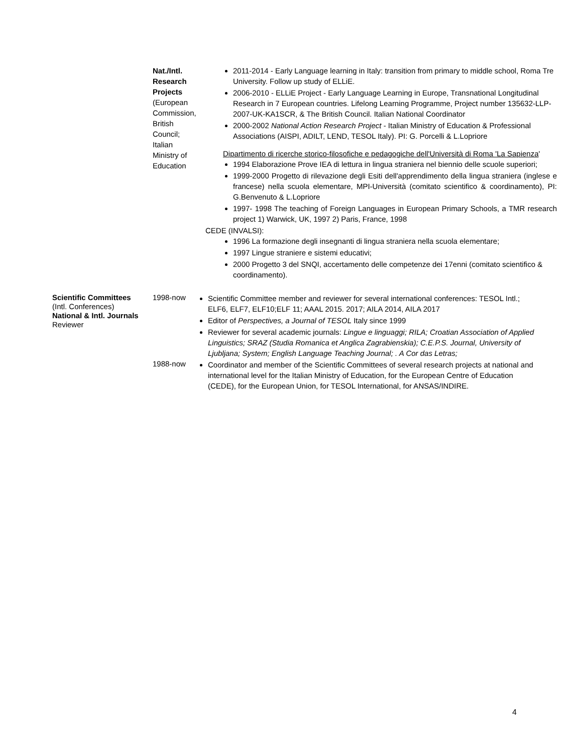Nat./Intl. Research Projects
(European Commission, British Council; Italian Ministry of Education
2011-2014 - Early Language learning in Italy: transition from primary to middle school, Roma Tre University. Follow up study of ELLiE.
2006-2010 - ELLiE Project - Early Language Learning in Europe, Transnational Longitudinal Research in 7 European countries. Lifelong Learning Programme, Project number 135632-LLP-2007-UK-KA1SCR, & The British Council. Italian National Coordinator
2000-2002 National Action Research Project - Italian Ministry of Education & Professional Associations (AISPI, ADILT, LEND, TESOL Italy). PI: G. Porcelli & L.Lopriore
Dipartimento di ricerche storico-filosofiche e pedagogiche dell'Università di Roma 'La Sapienza'
1994 Elaborazione Prove IEA di lettura in lingua straniera nel biennio delle scuole superiori;
1999-2000 Progetto di rilevazione degli Esiti dell'apprendimento della lingua straniera (inglese e francese) nella scuola elementare, MPI-Università (comitato scientifico & coordinamento), PI: G.Benvenuto & L.Lopriore
1997- 1998 The teaching of Foreign Languages in European Primary Schools, a TMR research project 1) Warwick, UK, 1997 2) Paris, France, 1998
CEDE (INVALSI):
1996 La formazione degli insegnanti di lingua straniera nella scuola elementare;
1997 Lingue straniere e sistemi educativi;
2000 Progetto 3 del SNQI, accertamento delle competenze dei 17enni (comitato scientifico & coordinamento).
Scientific Committees
(Intl. Conferences)
National & Intl. Journals
Reviewer
1998-now
Scientific Committee member and reviewer for several international conferences: TESOL Intl.; ELF6, ELF7, ELF10;ELF 11; AAAL 2015. 2017; AILA 2014, AILA 2017
Editor of Perspectives, a Journal of TESOL Italy since 1999
Reviewer for several academic journals: Lingue e linguaggi; RILA; Croatian Association of Applied Linguistics; SRAZ (Studia Romanica et Anglica Zagrabienskia); C.E.P.S. Journal, University of Ljubljana; System; English Language Teaching Journal; . A Cor das Letras;
1988-now
Coordinator and member of the Scientific Committees of several research projects at national and international level for the Italian Ministry of Education, for the European Centre of Education (CEDE), for the European Union, for TESOL International, for ANSAS/INDIRE.
4